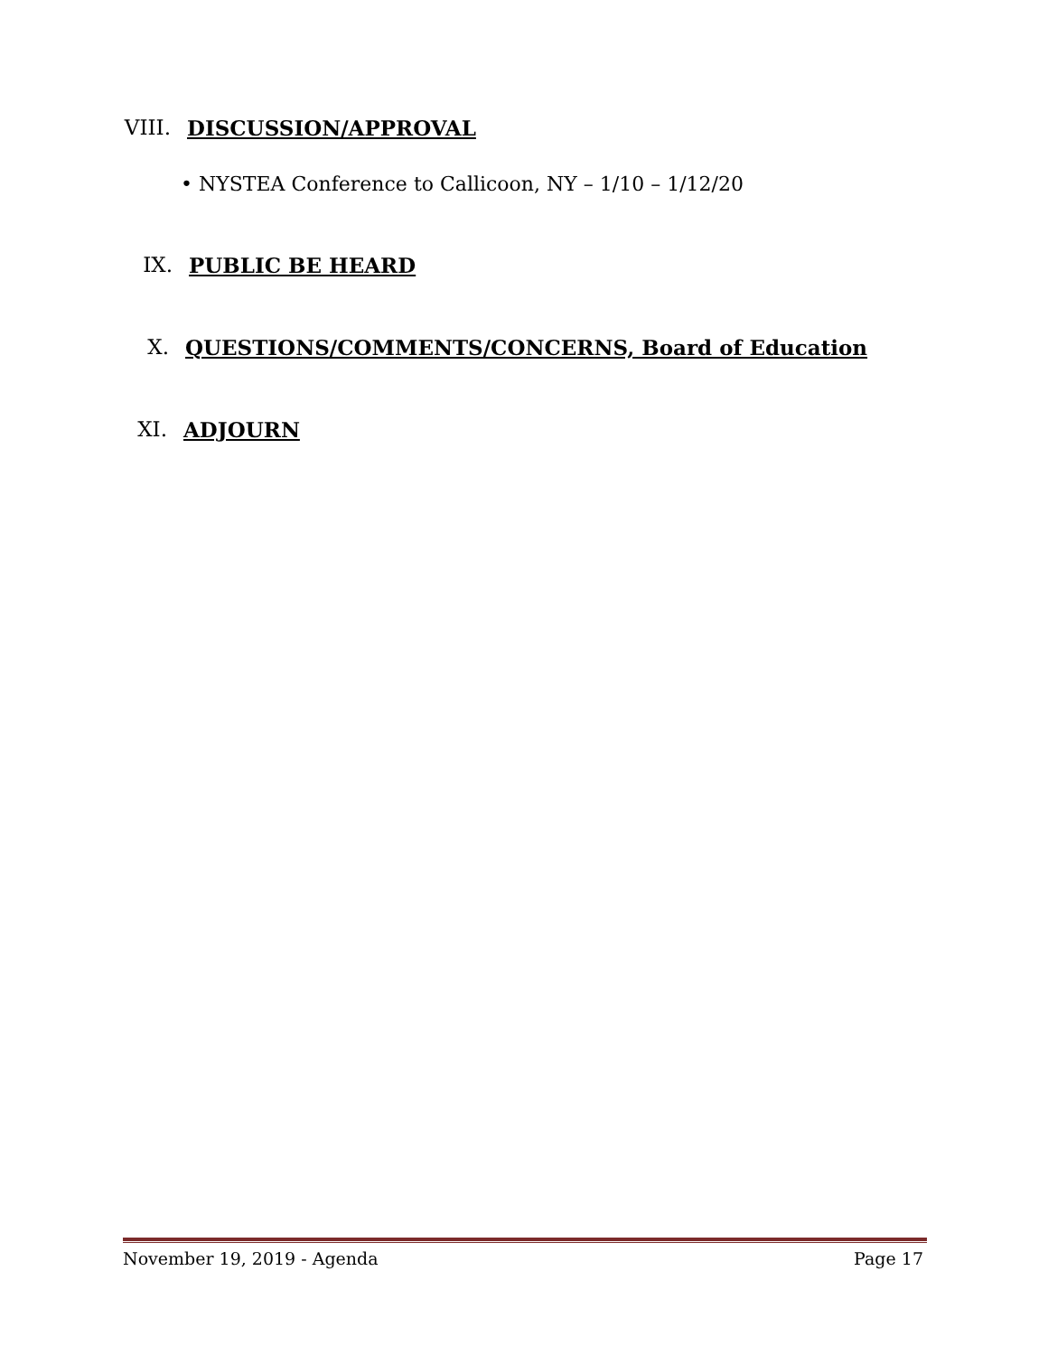VIII. DISCUSSION/APPROVAL
• NYSTEA Conference to Callicoon, NY – 1/10 – 1/12/20
IX. PUBLIC BE HEARD
X. QUESTIONS/COMMENTS/CONCERNS, Board of Education
XI. ADJOURN
November 19, 2019 - Agenda Page 17